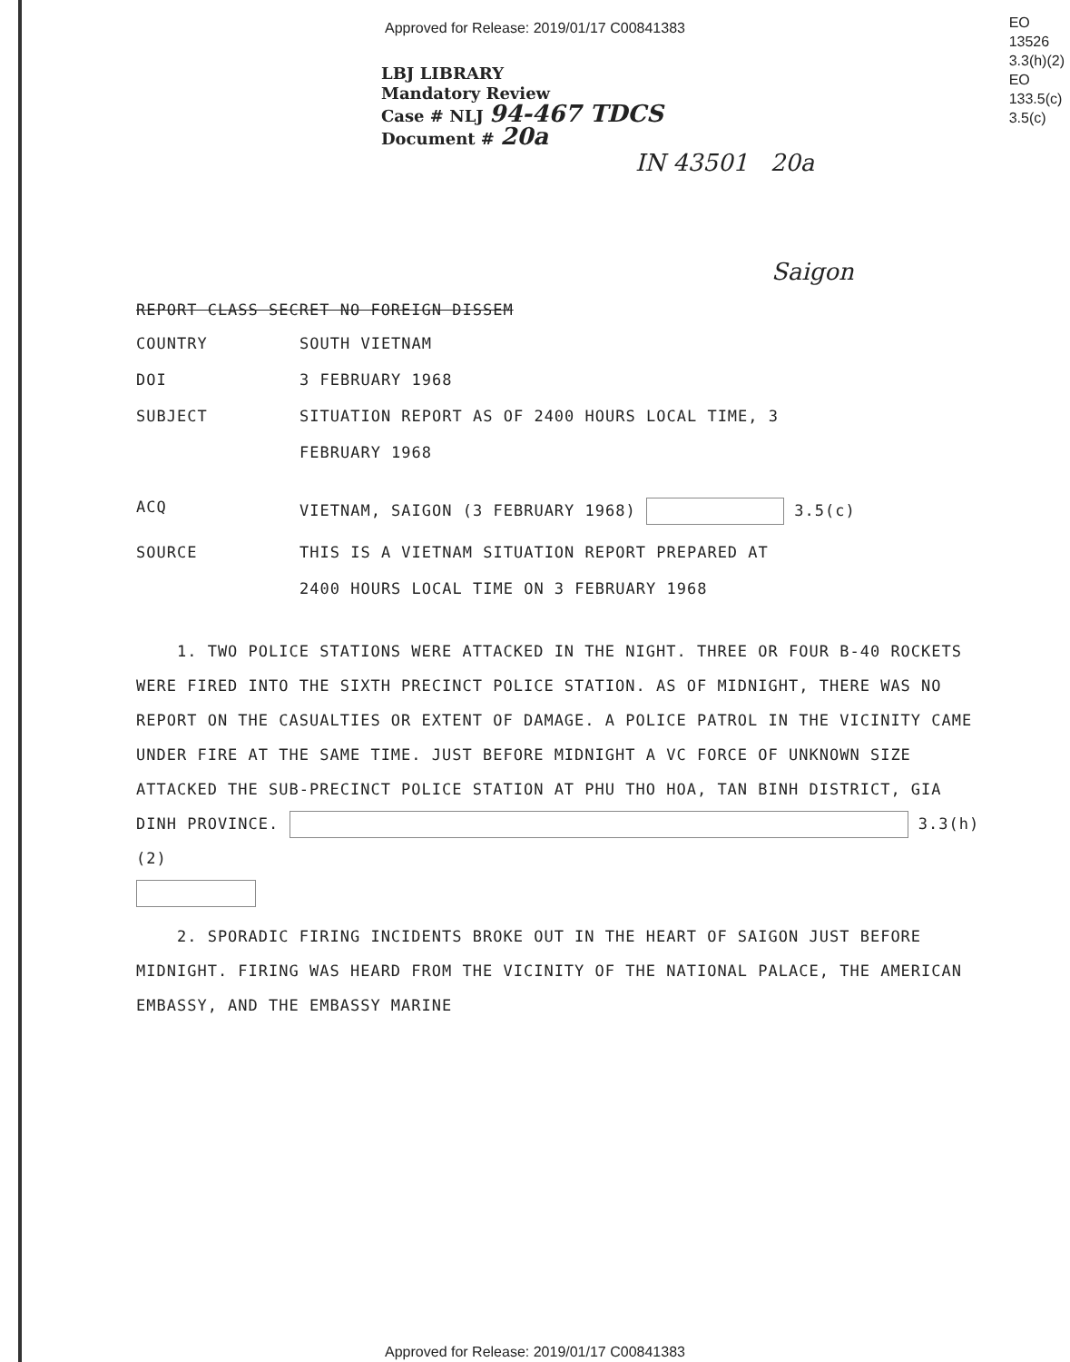Approved for Release: 2019/01/17 C00841383
EO
13526
3.3(h)(2)
EO
133.5(c)
3.5(c)
LBJ LIBRARY
Mandatory Review
Case # NLJ 94-467 TDCS
Document # 20a
IN 43501 20a
Saigon
REPORT CLASS SECRET NO FOREIGN DISSEM
COUNTRY SOUTH VIETNAM
DOI 3 FEBRUARY 1968
SUBJECT SITUATION REPORT AS OF 2400 HOURS LOCAL TIME, 3
FEBRUARY 1968
ACQ VIETNAM, SAIGON (3 FEBRUARY 1968) 3.5(c)
SOURCE THIS IS A VIETNAM SITUATION REPORT PREPARED AT
2400 HOURS LOCAL TIME ON 3 FEBRUARY 1968
1. TWO POLICE STATIONS WERE ATTACKED IN THE NIGHT. THREE OR FOUR B-40 ROCKETS WERE FIRED INTO THE SIXTH PRECINCT POLICE STATION. AS OF MIDNIGHT, THERE WAS NO REPORT ON THE CASUALTIES OR EXTENT OF DAMAGE. A POLICE PATROL IN THE VICINITY CAME UNDER FIRE AT THE SAME TIME. JUST BEFORE MIDNIGHT A VC FORCE OF UNKNOWN SIZE ATTACKED THE SUB-PRECINCT POLICE STATION AT PHU THO HOA, TAN BINH DISTRICT, GIA DINH PROVINCE. 3.3(h)(2)
2. SPORADIC FIRING INCIDENTS BROKE OUT IN THE HEART OF SAIGON JUST BEFORE MIDNIGHT. FIRING WAS HEARD FROM THE VICINITY OF THE NATIONAL PALACE, THE AMERICAN EMBASSY, AND THE EMBASSY MARINE
Approved for Release: 2019/01/17 C00841383